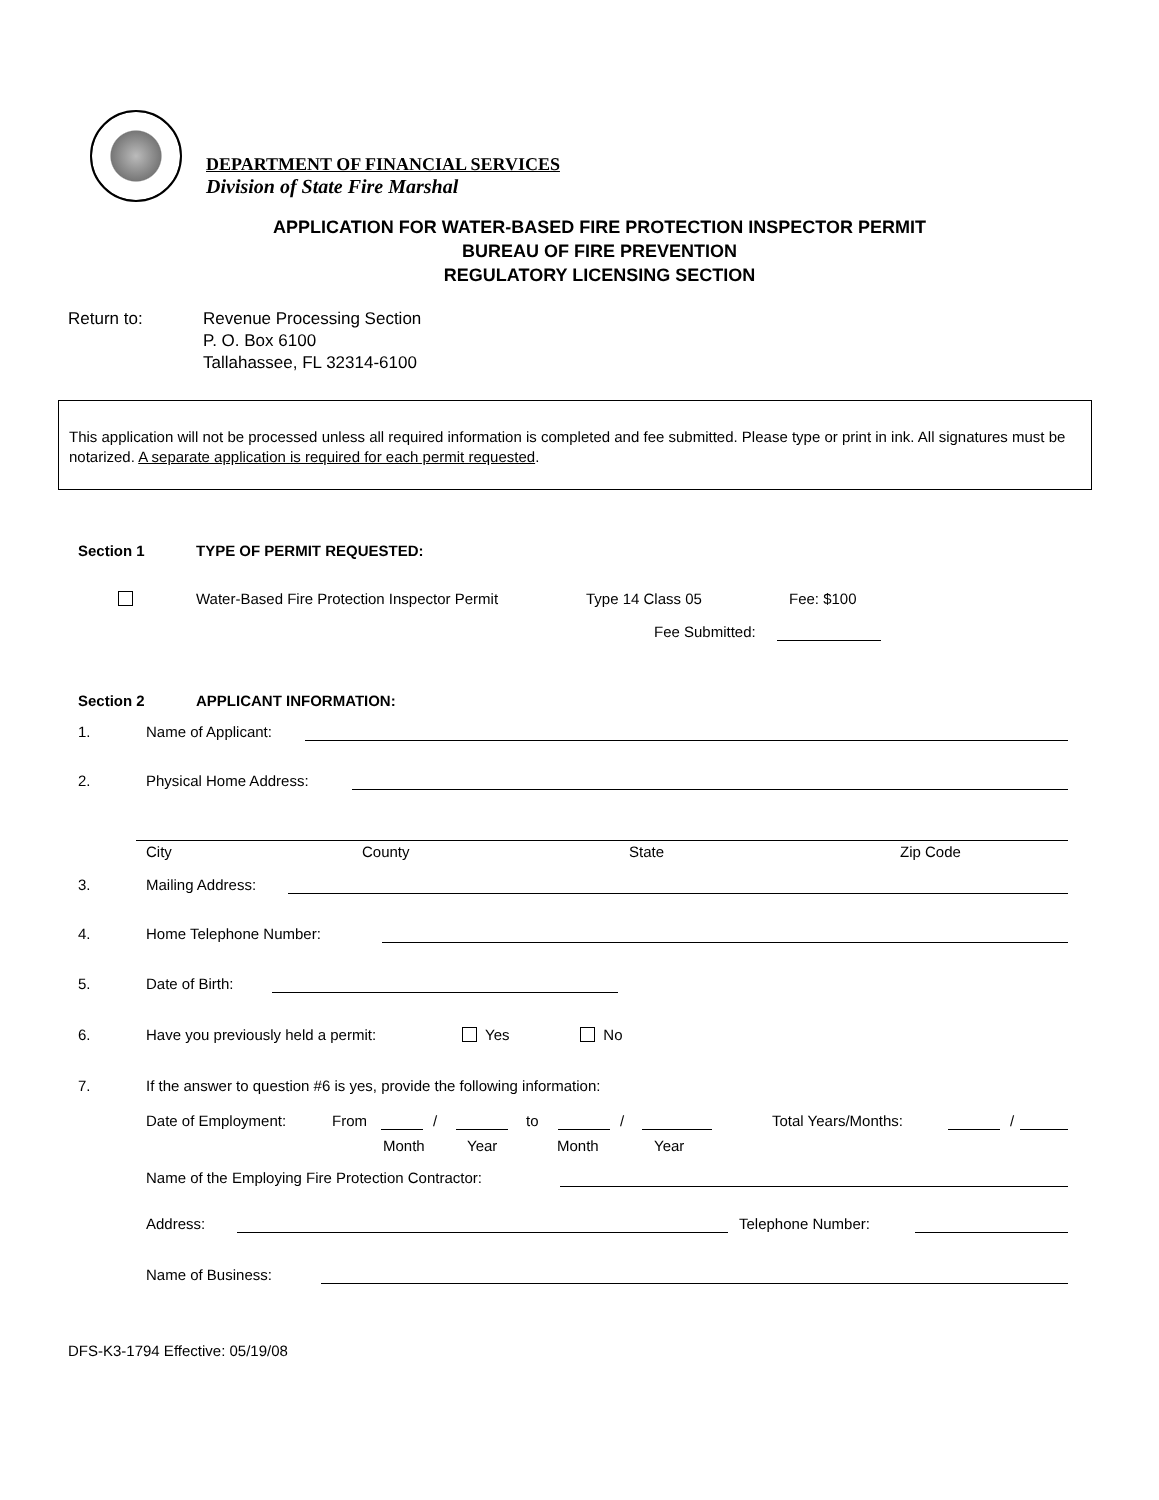DEPARTMENT OF FINANCIAL SERVICES
Division of State Fire Marshal
APPLICATION FOR WATER-BASED FIRE PROTECTION INSPECTOR PERMIT
BUREAU OF FIRE PREVENTION
REGULATORY LICENSING SECTION
Return to: Revenue Processing Section
P. O. Box 6100
Tallahassee, FL 32314-6100
This application will not be processed unless all required information is completed and fee submitted. Please type or print in ink. All signatures must be notarized. A separate application is required for each permit requested.
Section 1 TYPE OF PERMIT REQUESTED:
Water-Based Fire Protection Inspector Permit
Type 14 Class 05 Fee: $100
Fee Submitted:
Section 2 APPLICANT INFORMATION:
1. Name of Applicant:
2. Physical Home Address:
City County State Zip Code
3. Mailing Address:
4. Home Telephone Number:
5. Date of Birth:
6.
Have you previously held a permit:
Yes No
7.
If the answer to question #6 is yes, provide the following information:
Date of Employment: From / to / Total Years/Months: /
Month Year Month Year
Name of the Employing Fire Protection Contractor:
Address: Telephone Number:
Name of Business:
DFS-K3-1794 Effective: 05/19/08